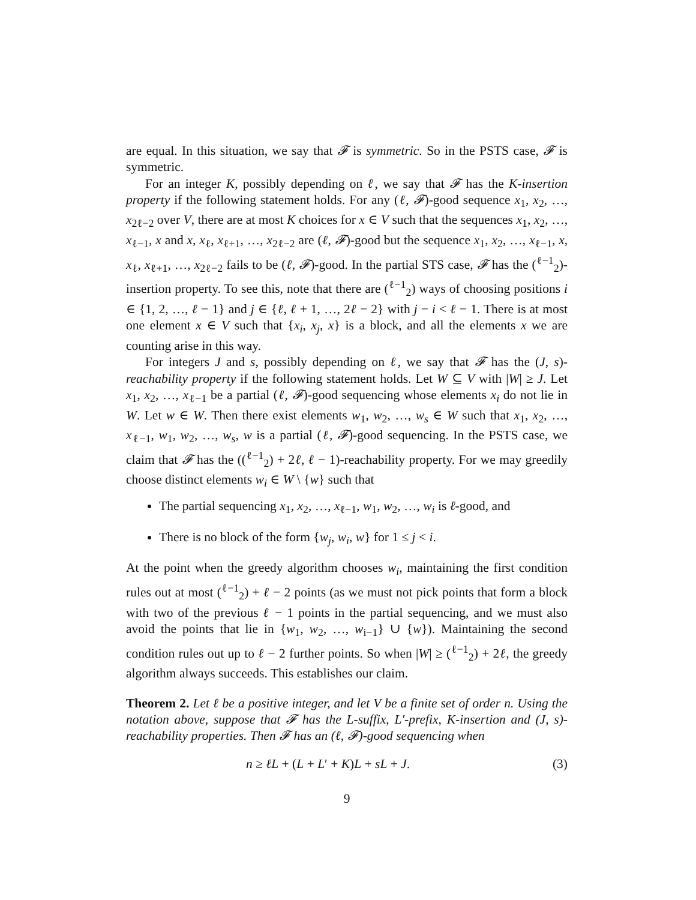are equal. In this situation, we say that 𝓕 is symmetric. So in the PSTS case, 𝓕 is symmetric.
For an integer K, possibly depending on ℓ, we say that 𝓕 has the K-insertion property if the following statement holds. For any (ℓ, 𝓕)-good sequence x<sub>1</sub>, x<sub>2</sub>, …, x<sub>2ℓ−2</sub> over V, there are at most K choices for x ∈ V such that the sequences x<sub>1</sub>, x<sub>2</sub>, …, x<sub>ℓ−1</sub>, x and x, x<sub>ℓ</sub>, x<sub>ℓ+1</sub>, …, x<sub>2ℓ−2</sub> are (ℓ, 𝓕)-good but the sequence x<sub>1</sub>, x<sub>2</sub>, …, x<sub>ℓ−1</sub>, x, x<sub>ℓ</sub>, x<sub>ℓ+1</sub>, …, x<sub>2ℓ−2</sub> fails to be (ℓ, 𝓕)-good. In the partial STS case, 𝓕 has the (<sup>ℓ−1</sup><sub>2</sub>)-insertion property. To see this, note that there are (<sup>ℓ−1</sup><sub>2</sub>) ways of choosing positions i ∈ {1, 2, …, ℓ − 1} and j ∈ {ℓ, ℓ + 1, …, 2ℓ − 2} with j − i < ℓ − 1. There is at most one element x ∈ V such that {x<sub>i</sub>, x<sub>j</sub>, x} is a block, and all the elements x we are counting arise in this way.
For integers J and s, possibly depending on ℓ, we say that 𝓕 has the (J, s)-reachability property if the following statement holds. Let W ⊆ V with |W| ≥ J. Let x<sub>1</sub>, x<sub>2</sub>, …, x<sub>ℓ−1</sub> be a partial (ℓ, 𝓕)-good sequencing whose elements x<sub>i</sub> do not lie in W. Let w ∈ W. Then there exist elements w<sub>1</sub>, w<sub>2</sub>, …, w<sub>s</sub> ∈ W such that x<sub>1</sub>, x<sub>2</sub>, …, x<sub>ℓ−1</sub>, w<sub>1</sub>, w<sub>2</sub>, …, w<sub>s</sub>, w is a partial (ℓ, 𝓕)-good sequencing. In the PSTS case, we claim that 𝓕 has the ((<sup>ℓ−1</sup><sub>2</sub>) + 2ℓ, ℓ − 1)-reachability property. For we may greedily choose distinct elements w<sub>i</sub> ∈ W \ {w} such that
The partial sequencing x<sub>1</sub>, x<sub>2</sub>, …, x<sub>ℓ−1</sub>, w<sub>1</sub>, w<sub>2</sub>, …, w<sub>i</sub> is ℓ-good, and
There is no block of the form {w<sub>j</sub>, w<sub>i</sub>, w} for 1 ≤ j < i.
At the point when the greedy algorithm chooses w<sub>i</sub>, maintaining the first condition rules out at most (<sup>ℓ−1</sup><sub>2</sub>) + ℓ − 2 points (as we must not pick points that form a block with two of the previous ℓ − 1 points in the partial sequencing, and we must also avoid the points that lie in {w<sub>1</sub>, w<sub>2</sub>, …, w<sub>i−1</sub>} ∪ {w}). Maintaining the second condition rules out up to ℓ − 2 further points. So when |W| ≥ (<sup>ℓ−1</sup><sub>2</sub>) + 2ℓ, the greedy algorithm always succeeds. This establishes our claim.
Theorem 2. Let ℓ be a positive integer, and let V be a finite set of order n. Using the notation above, suppose that 𝓕 has the L-suffix, L′-prefix, K-insertion and (J, s)-reachability properties. Then 𝓕 has an (ℓ, 𝓕)-good sequencing when
n ≥ ℓL + (L + L′ + K)L + sL + J. (3)
9